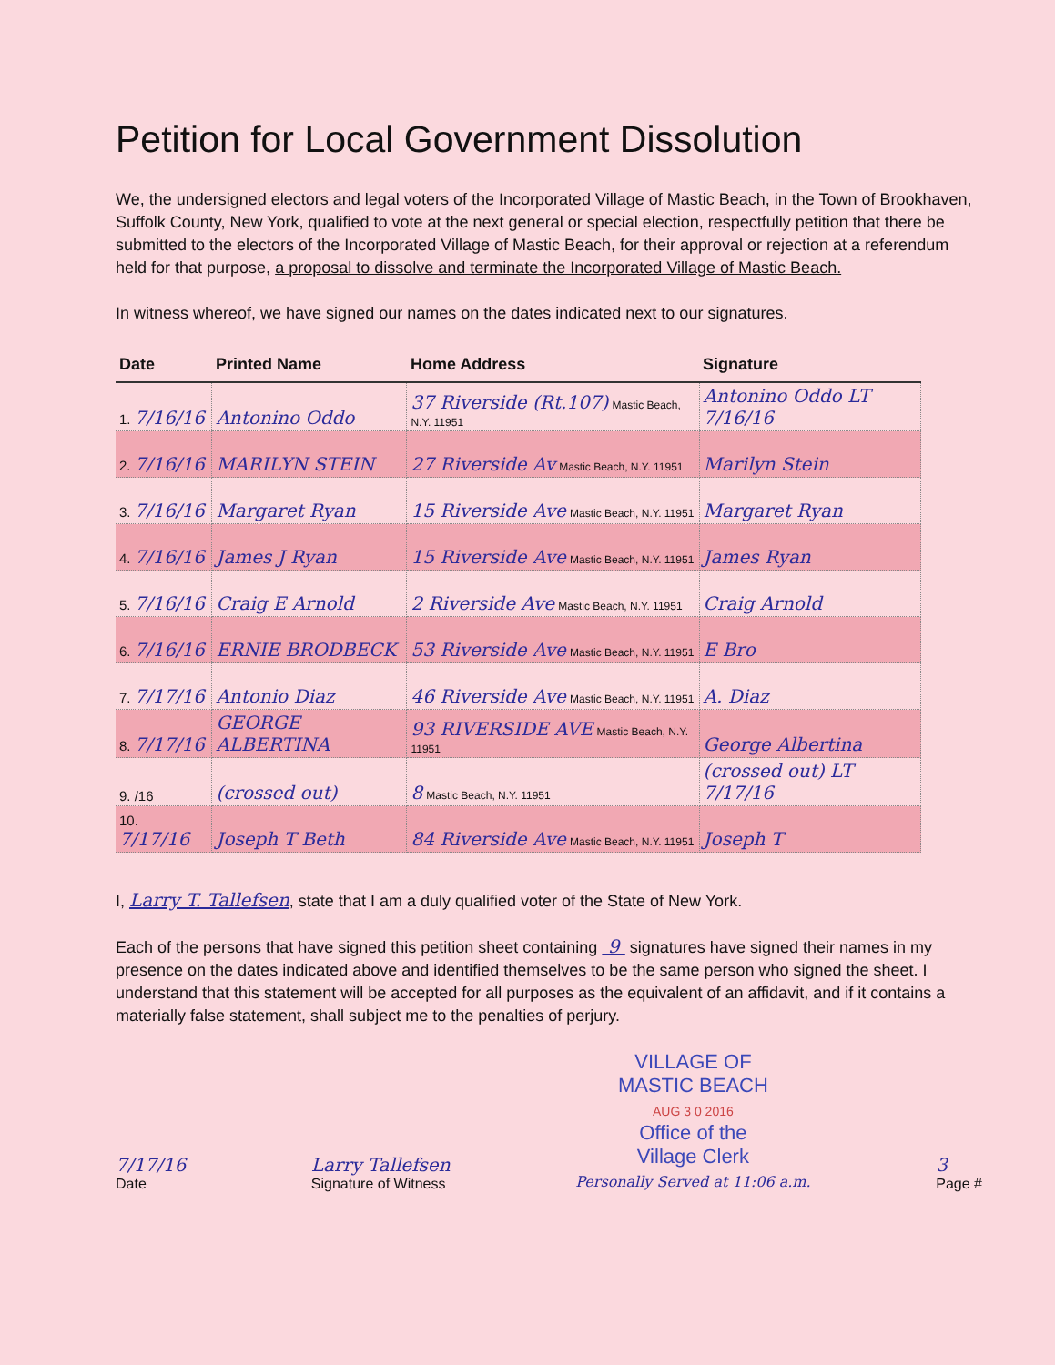Petition for Local Government Dissolution
We, the undersigned electors and legal voters of the Incorporated Village of Mastic Beach, in the Town of Brookhaven, Suffolk County, New York, qualified to vote at the next general or special election, respectfully petition that there be submitted to the electors of the Incorporated Village of Mastic Beach, for their approval or rejection at a referendum held for that purpose, a proposal to dissolve and terminate the Incorporated Village of Mastic Beach.
In witness whereof, we have signed our names on the dates indicated next to our signatures.
| Date | Printed Name | Home Address | Signature |
| --- | --- | --- | --- |
| 1. 7/16/16 | Antonino Oddo | 37 Riverside (Rt.107) Mastic Beach, N.Y. 11951 | Antonino Oddo LT 7/16/16 |
| 2. 7/16/16 | MARILYN STEIN | 27 Riverside Av Mastic Beach, N.Y. 11951 | Marilyn Stein |
| 3. 7/16/16 | Margaret Ryan | 15 Riverside Ave Mastic Beach, N.Y. 11951 | Margaret Ryan |
| 4. 7/16/16 | James J Ryan | 15 Riverside Ave Mastic Beach, N.Y. 11951 | James Ryan |
| 5. 7/16/16 | Craig E Arnold | 2 Riverside Ave Mastic Beach, N.Y. 11951 | Craig Arnold |
| 6. 7/16/16 | ERNIE BRODBECK | 53 Riverside Ave Mastic Beach, N.Y. 11951 | E Bro |
| 7. 7/17/16 | Antonio Diaz | 46 Riverside Ave Mastic Beach, N.Y. 11951 | A. Diaz |
| 8. 7/17/16 | GEORGE ALBERTINA | 93 RIVERSIDE AVE Mastic Beach, N.Y. 11951 | George Albertina |
| 9. /16 | (crossed out) | 8 Mastic Beach, N.Y. 11951 | (crossed out) LT 7/17/16 |
| 10. 7/17/16 | Joseph T Beth | 84 Riverside Ave Mastic Beach, N.Y. 11951 | Joseph T |
I, Larry T. Tallefsen, state that I am a duly qualified voter of the State of New York.
Each of the persons that have signed this petition sheet containing 9 signatures have signed their names in my presence on the dates indicated above and identified themselves to be the same person who signed the sheet. I understand that this statement will be accepted for all purposes as the equivalent of an affidavit, and if it contains a materially false statement, shall subject me to the penalties of perjury.
7/17/16
Date
Larry Tallefsen
Signature of Witness
VILLAGE OF
MASTIC BEACH
AUG 3 0 2016
Office of the
Village Clerk
Personally Served at 11:06 a.m.
3
Page #